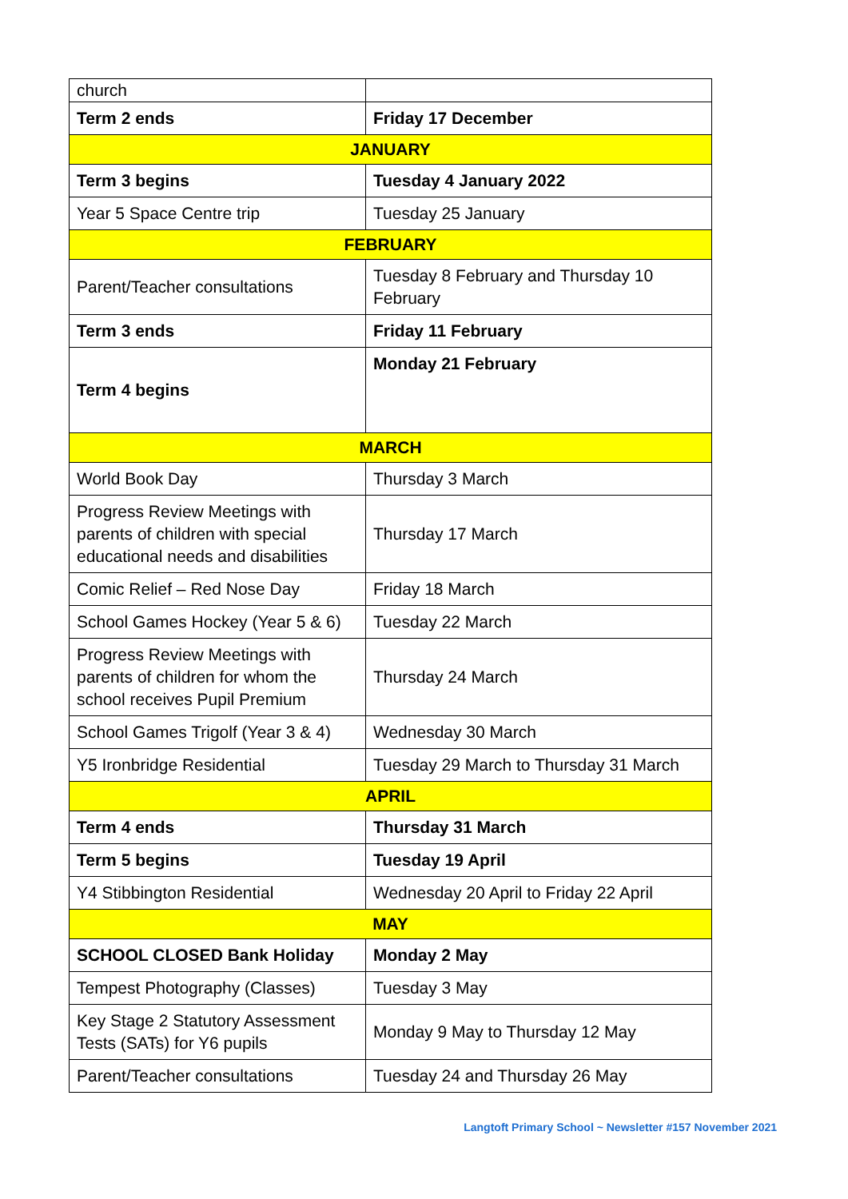| church | |
| Term 2 ends | Friday 17 December |
| JANUARY | |
| Term 3 begins | Tuesday 4 January 2022 |
| Year 5 Space Centre trip | Tuesday 25 January |
| FEBRUARY | |
| Parent/Teacher consultations | Tuesday 8 February and Thursday 10 February |
| Term 3 ends | Friday 11 February |
| Term 4 begins | Monday 21 February |
| MARCH | |
| World Book Day | Thursday 3 March |
| Progress Review Meetings with parents of children with special educational needs and disabilities | Thursday 17 March |
| Comic Relief – Red Nose Day | Friday 18 March |
| School Games Hockey (Year 5 & 6) | Tuesday 22 March |
| Progress Review Meetings with parents of children for whom the school receives Pupil Premium | Thursday 24 March |
| School Games Trigolf (Year 3 & 4) | Wednesday 30 March |
| Y5 Ironbridge Residential | Tuesday 29 March to Thursday 31 March |
| APRIL | |
| Term 4 ends | Thursday 31 March |
| Term 5 begins | Tuesday 19 April |
| Y4 Stibbington Residential | Wednesday 20 April to Friday 22 April |
| MAY | |
| SCHOOL CLOSED Bank Holiday | Monday 2 May |
| Tempest Photography (Classes) | Tuesday 3 May |
| Key Stage 2 Statutory Assessment Tests (SATs) for Y6 pupils | Monday 9 May to Thursday 12 May |
| Parent/Teacher consultations | Tuesday 24 and Thursday 26 May |
Langtoft Primary School ~ Newsletter #157 November 2021